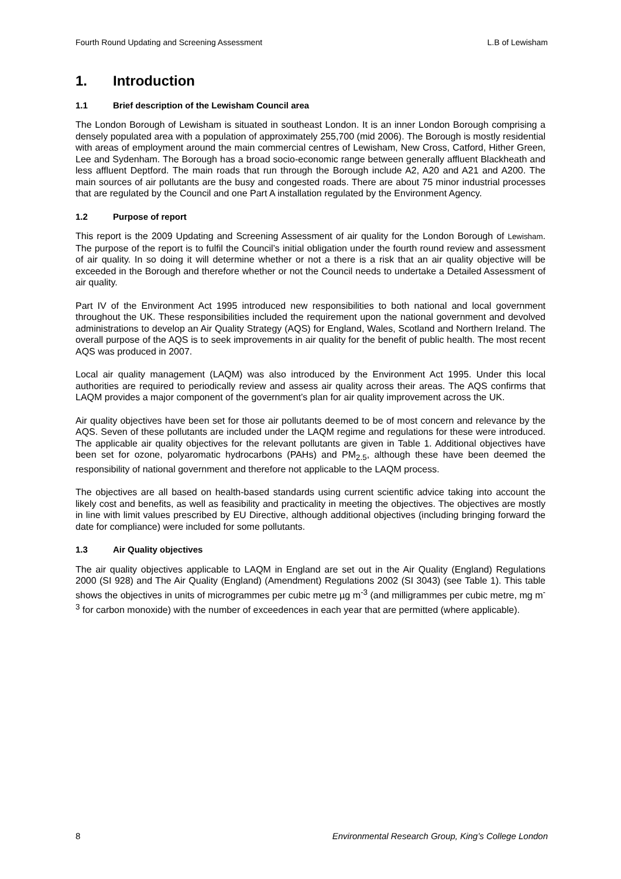Fourth Round Updating and Screening Assessment L.B of Lewisham
1. Introduction
1.1 Brief description of the Lewisham Council area
The London Borough of Lewisham is situated in southeast London. It is an inner London Borough comprising a densely populated area with a population of approximately 255,700 (mid 2006). The Borough is mostly residential with areas of employment around the main commercial centres of Lewisham, New Cross, Catford, Hither Green, Lee and Sydenham. The Borough has a broad socio-economic range between generally affluent Blackheath and less affluent Deptford. The main roads that run through the Borough include A2, A20 and A21 and A200. The main sources of air pollutants are the busy and congested roads. There are about 75 minor industrial processes that are regulated by the Council and one Part A installation regulated by the Environment Agency.
1.2 Purpose of report
This report is the 2009 Updating and Screening Assessment of air quality for the London Borough of Lewisham. The purpose of the report is to fulfil the Council’s initial obligation under the fourth round review and assessment of air quality. In so doing it will determine whether or not a there is a risk that an air quality objective will be exceeded in the Borough and therefore whether or not the Council needs to undertake a Detailed Assessment of air quality.
Part IV of the Environment Act 1995 introduced new responsibilities to both national and local government throughout the UK. These responsibilities included the requirement upon the national government and devolved administrations to develop an Air Quality Strategy (AQS) for England, Wales, Scotland and Northern Ireland. The overall purpose of the AQS is to seek improvements in air quality for the benefit of public health. The most recent AQS was produced in 2007.
Local air quality management (LAQM) was also introduced by the Environment Act 1995. Under this local authorities are required to periodically review and assess air quality across their areas. The AQS confirms that LAQM provides a major component of the government’s plan for air quality improvement across the UK.
Air quality objectives have been set for those air pollutants deemed to be of most concern and relevance by the AQS. Seven of these pollutants are included under the LAQM regime and regulations for these were introduced. The applicable air quality objectives for the relevant pollutants are given in Table 1. Additional objectives have been set for ozone, polyaromatic hydrocarbons (PAHs) and PM<sub>2.5</sub>, although these have been deemed the responsibility of national government and therefore not applicable to the LAQM process.
The objectives are all based on health-based standards using current scientific advice taking into account the likely cost and benefits, as well as feasibility and practicality in meeting the objectives. The objectives are mostly in line with limit values prescribed by EU Directive, although additional objectives (including bringing forward the date for compliance) were included for some pollutants.
1.3 Air Quality objectives
The air quality objectives applicable to LAQM in England are set out in the Air Quality (England) Regulations 2000 (SI 928) and The Air Quality (England) (Amendment) Regulations 2002 (SI 3043) (see Table 1). This table shows the objectives in units of microgrammes per cubic metre µg m<sup>-3</sup> (and milligrammes per cubic metre, mg m<sup>-3</sup> for carbon monoxide) with the number of exceedences in each year that are permitted (where applicable).
8 Environmental Research Group, King’s College London